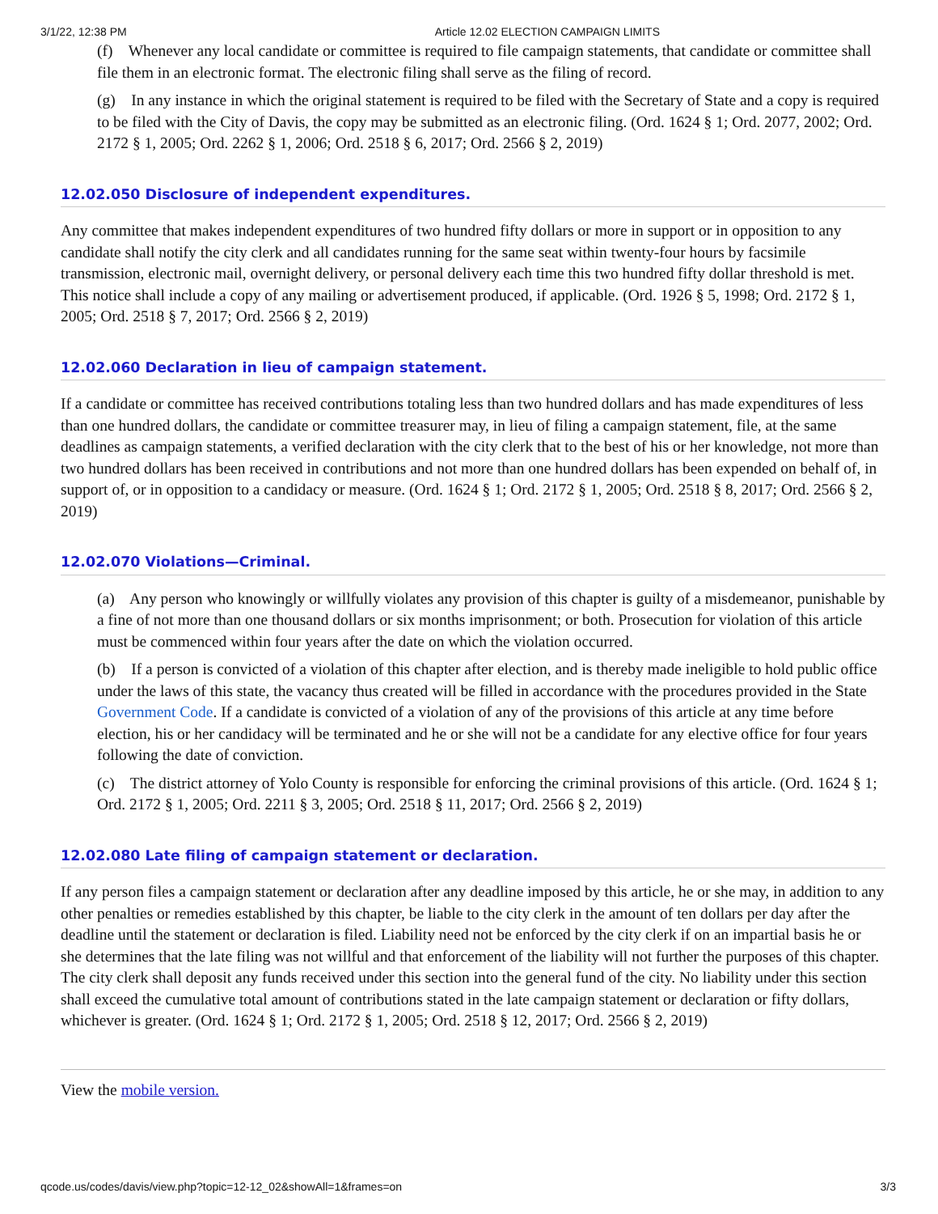3/1/22, 12:38 PM Article 12.02 ELECTION CAMPAIGN LIMITS
(f) Whenever any local candidate or committee is required to file campaign statements, that candidate or committee shall file them in an electronic format. The electronic filing shall serve as the filing of record.
(g) In any instance in which the original statement is required to be filed with the Secretary of State and a copy is required to be filed with the City of Davis, the copy may be submitted as an electronic filing. (Ord. 1624 § 1; Ord. 2077, 2002; Ord. 2172 § 1, 2005; Ord. 2262 § 1, 2006; Ord. 2518 § 6, 2017; Ord. 2566 § 2, 2019)
12.02.050 Disclosure of independent expenditures.
Any committee that makes independent expenditures of two hundred fifty dollars or more in support or in opposition to any candidate shall notify the city clerk and all candidates running for the same seat within twenty-four hours by facsimile transmission, electronic mail, overnight delivery, or personal delivery each time this two hundred fifty dollar threshold is met. This notice shall include a copy of any mailing or advertisement produced, if applicable. (Ord. 1926 § 5, 1998; Ord. 2172 § 1, 2005; Ord. 2518 § 7, 2017; Ord. 2566 § 2, 2019)
12.02.060 Declaration in lieu of campaign statement.
If a candidate or committee has received contributions totaling less than two hundred dollars and has made expenditures of less than one hundred dollars, the candidate or committee treasurer may, in lieu of filing a campaign statement, file, at the same deadlines as campaign statements, a verified declaration with the city clerk that to the best of his or her knowledge, not more than two hundred dollars has been received in contributions and not more than one hundred dollars has been expended on behalf of, in support of, or in opposition to a candidacy or measure. (Ord. 1624 § 1; Ord. 2172 § 1, 2005; Ord. 2518 § 8, 2017; Ord. 2566 § 2, 2019)
12.02.070 Violations—Criminal.
(a) Any person who knowingly or willfully violates any provision of this chapter is guilty of a misdemeanor, punishable by a fine of not more than one thousand dollars or six months imprisonment; or both. Prosecution for violation of this article must be commenced within four years after the date on which the violation occurred.
(b) If a person is convicted of a violation of this chapter after election, and is thereby made ineligible to hold public office under the laws of this state, the vacancy thus created will be filled in accordance with the procedures provided in the State Government Code. If a candidate is convicted of a violation of any of the provisions of this article at any time before election, his or her candidacy will be terminated and he or she will not be a candidate for any elective office for four years following the date of conviction.
(c) The district attorney of Yolo County is responsible for enforcing the criminal provisions of this article. (Ord. 1624 § 1; Ord. 2172 § 1, 2005; Ord. 2211 § 3, 2005; Ord. 2518 § 11, 2017; Ord. 2566 § 2, 2019)
12.02.080 Late filing of campaign statement or declaration.
If any person files a campaign statement or declaration after any deadline imposed by this article, he or she may, in addition to any other penalties or remedies established by this chapter, be liable to the city clerk in the amount of ten dollars per day after the deadline until the statement or declaration is filed. Liability need not be enforced by the city clerk if on an impartial basis he or she determines that the late filing was not willful and that enforcement of the liability will not further the purposes of this chapter. The city clerk shall deposit any funds received under this section into the general fund of the city. No liability under this section shall exceed the cumulative total amount of contributions stated in the late campaign statement or declaration or fifty dollars, whichever is greater. (Ord. 1624 § 1; Ord. 2172 § 1, 2005; Ord. 2518 § 12, 2017; Ord. 2566 § 2, 2019)
View the mobile version.
qcode.us/codes/davis/view.php?topic=12-12_02&showAll=1&frames=on 3/3